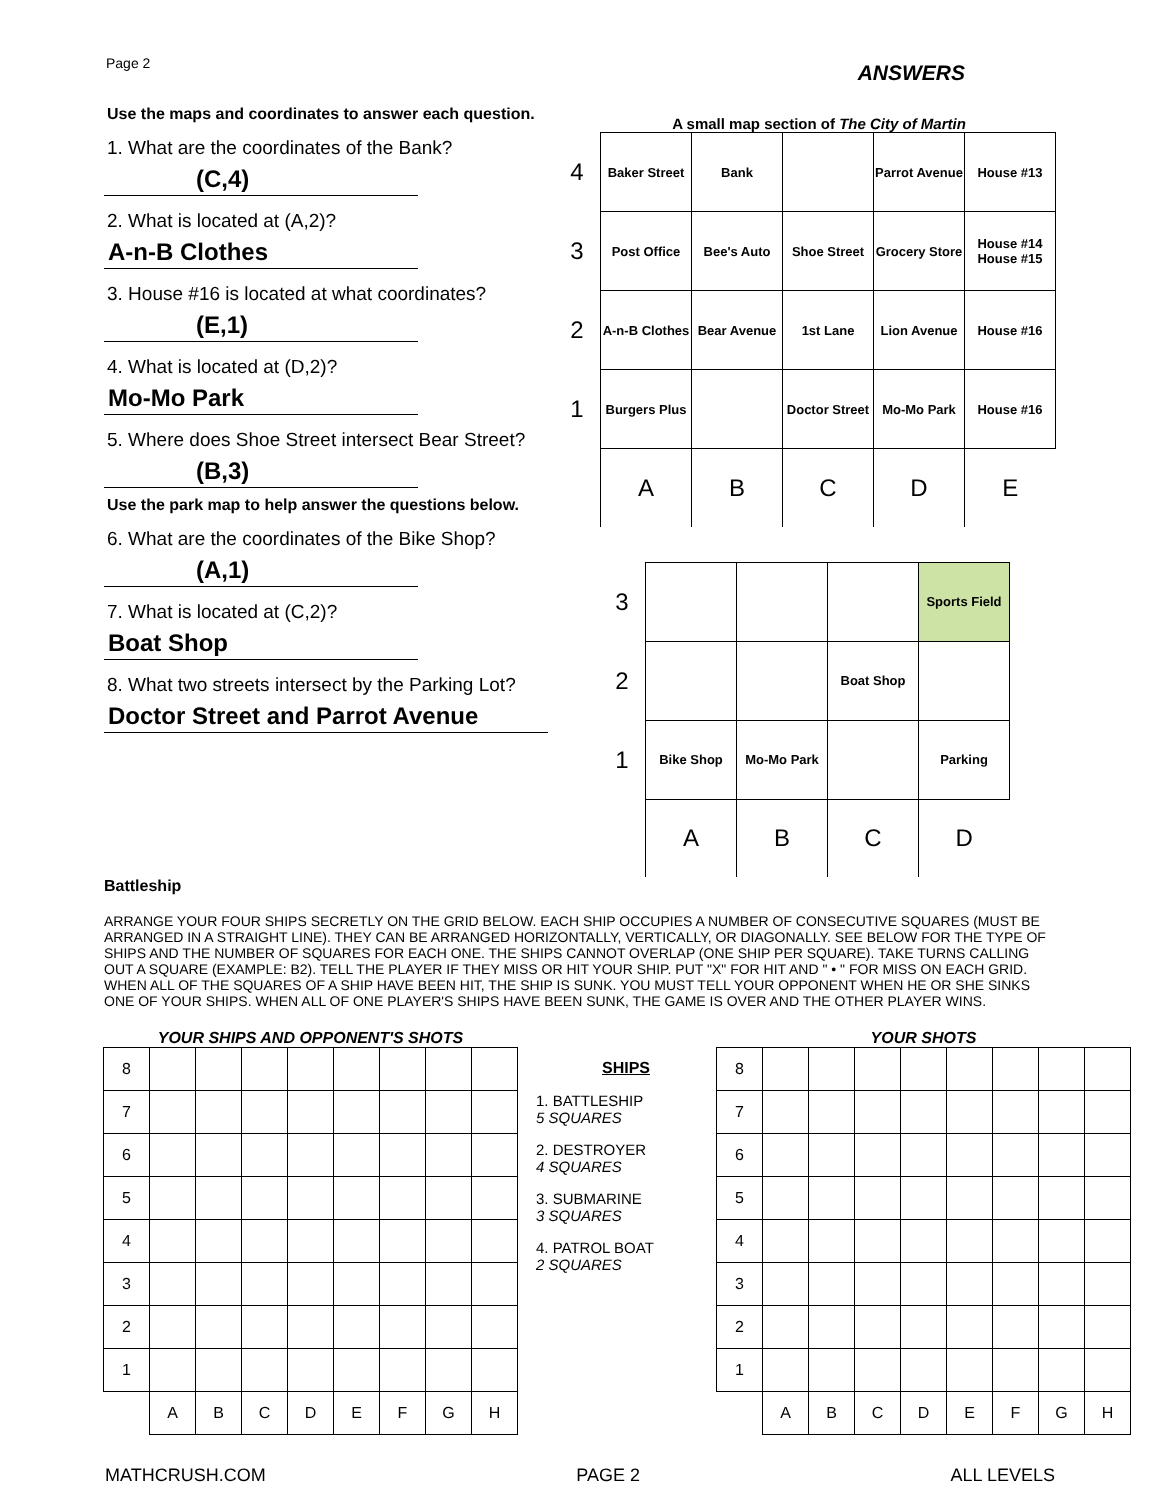Page 2 ANSWERS
Use the maps and coordinates to answer each question.
1. What are the coordinates of the Bank?
(C,4)
2. What is located at (A,2)?
A-n-B Clothes
3. House #16 is located at what coordinates?
(E,1)
4. What is located at (D,2)?
Mo-Mo Park
5. Where does Shoe Street intersect Bear Street?
(B,3)
Use the park map to help answer the questions below.
6. What are the coordinates of the Bike Shop?
(A,1)
7. What is located at (C,2)?
Boat Shop
8. What two streets intersect by the Parking Lot?
Doctor Street and Parrot Avenue
A small map section of The City of Martin
| 4 | Baker Street | Bank | | Parrot Avenue | House #13 |
| 3 | Post Office | Bee's Auto | Shoe Street | Grocery Store | House #14 House #15 |
| 2 | A-n-B Clothes | Bear Avenue | 1st Lane | Lion Avenue | House #16 |
| 1 | Burgers Plus | | Doctor Street | Mo-Mo Park | House #16 |
| | A | B | C | D | E |
| 3 | | | | Sports Field |
| 2 | | | Boat Shop | |
| 1 | Bike Shop | Mo-Mo Park | | Parking |
| | A | B | C | D |
Battleship
ARRANGE YOUR FOUR SHIPS SECRETLY ON THE GRID BELOW. EACH SHIP OCCUPIES A NUMBER OF CONSECUTIVE SQUARES (MUST BE ARRANGED IN A STRAIGHT LINE). THEY CAN BE ARRANGED HORIZONTALLY, VERTICALLY, OR DIAGONALLY. SEE BELOW FOR THE TYPE OF SHIPS AND THE NUMBER OF SQUARES FOR EACH ONE. THE SHIPS CANNOT OVERLAP (ONE SHIP PER SQUARE). TAKE TURNS CALLING OUT A SQUARE (EXAMPLE: B2). TELL THE PLAYER IF THEY MISS OR HIT YOUR SHIP. PUT "X" FOR HIT AND " • " FOR MISS ON EACH GRID. WHEN ALL OF THE SQUARES OF A SHIP HAVE BEEN HIT, THE SHIP IS SUNK. YOU MUST TELL YOUR OPPONENT WHEN HE OR SHE SINKS ONE OF YOUR SHIPS. WHEN ALL OF ONE PLAYER'S SHIPS HAVE BEEN SUNK, THE GAME IS OVER AND THE OTHER PLAYER WINS.
YOUR SHIPS AND OPPONENT'S SHOTS
| 8 | | | | | | | | |
| 7 | | | | | | | | |
| 6 | | | | | | | | |
| 5 | | | | | | | | |
| 4 | | | | | | | | |
| 3 | | | | | | | | |
| 2 | | | | | | | | |
| 1 | | | | | | | | |
| | A | B | C | D | E | F | G | H |
SHIPS
1. BATTLESHIP
5 SQUARES
2. DESTROYER
4 SQUARES
3. SUBMARINE
3 SQUARES
4. PATROL BOAT
2 SQUARES
YOUR SHOTS
| 8 | | | | | | | | |
| 7 | | | | | | | | |
| 6 | | | | | | | | |
| 5 | | | | | | | | |
| 4 | | | | | | | | |
| 3 | | | | | | | | |
| 2 | | | | | | | | |
| 1 | | | | | | | | |
| | A | B | C | D | E | F | G | H |
MATHCRUSH.COM PAGE 2 ALL LEVELS